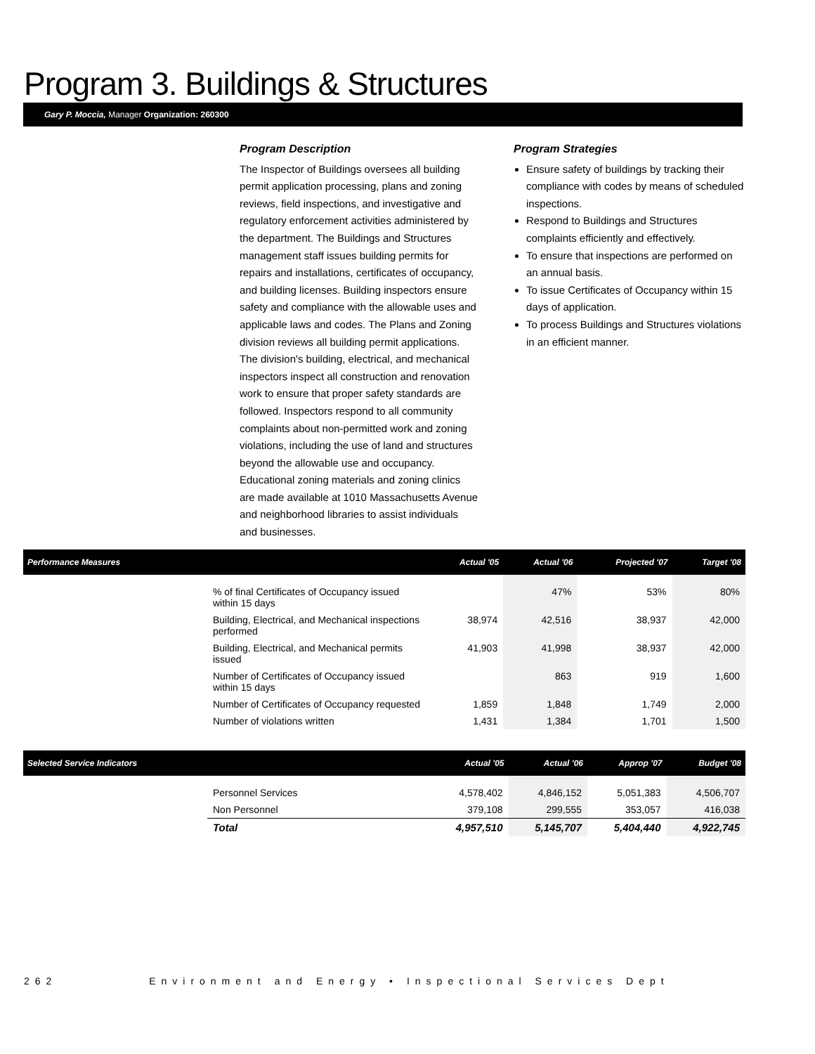Program 3. Buildings & Structures
Gary P. Moccia, Manager Organization: 260300
Program Description
The Inspector of Buildings oversees all building permit application processing, plans and zoning reviews, field inspections, and investigative and regulatory enforcement activities administered by the department. The Buildings and Structures management staff issues building permits for repairs and installations, certificates of occupancy, and building licenses. Building inspectors ensure safety and compliance with the allowable uses and applicable laws and codes. The Plans and Zoning division reviews all building permit applications. The division's building, electrical, and mechanical inspectors inspect all construction and renovation work to ensure that proper safety standards are followed. Inspectors respond to all community complaints about non-permitted work and zoning violations, including the use of land and structures beyond the allowable use and occupancy. Educational zoning materials and zoning clinics are made available at 1010 Massachusetts Avenue and neighborhood libraries to assist individuals and businesses.
Program Strategies
Ensure safety of buildings by tracking their compliance with codes by means of scheduled inspections.
Respond to Buildings and Structures complaints efficiently and effectively.
To ensure that inspections are performed on an annual basis.
To issue Certificates of Occupancy within 15 days of application.
To process Buildings and Structures violations in an efficient manner.
| Performance Measures | | Actual '05 | Actual '06 | Projected '07 | Target '08 |
| --- | --- | --- | --- | --- | --- |
| | % of final Certificates of Occupancy issued within 15 days | | 47% | 53% | 80% |
| | Building, Electrical, and Mechanical inspections performed | 38,974 | 42,516 | 38,937 | 42,000 |
| | Building, Electrical, and Mechanical permits issued | 41,903 | 41,998 | 38,937 | 42,000 |
| | Number of Certificates of Occupancy issued within 15 days | | 863 | 919 | 1,600 |
| | Number of Certificates of Occupancy requested | 1,859 | 1,848 | 1,749 | 2,000 |
| | Number of violations written | 1,431 | 1,384 | 1,701 | 1,500 |
| Selected Service Indicators | | Actual '05 | Actual '06 | Approp '07 | Budget '08 |
| --- | --- | --- | --- | --- | --- |
| | Personnel Services | 4,578,402 | 4,846,152 | 5,051,383 | 4,506,707 |
| | Non Personnel | 379,108 | 299,555 | 353,057 | 416,038 |
| | Total | 4,957,510 | 5,145,707 | 5,404,440 | 4,922,745 |
262 Environment and Energy • Inspectional Services Dept